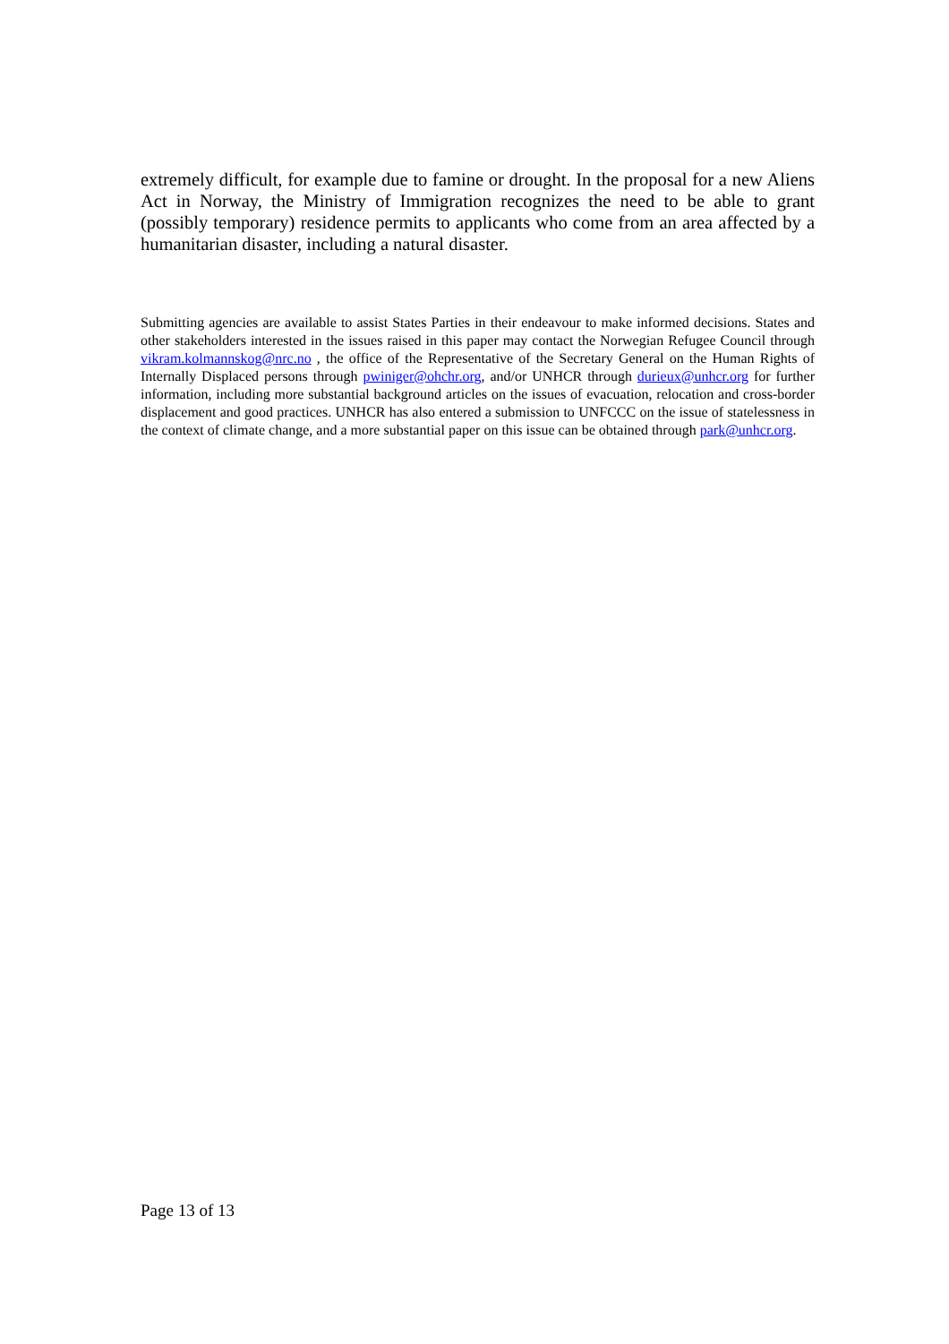extremely difficult, for example due to famine or drought. In the proposal for a new Aliens Act in Norway, the Ministry of Immigration recognizes the need to be able to grant (possibly temporary) residence permits to applicants who come from an area affected by a humanitarian disaster, including a natural disaster.
Submitting agencies are available to assist States Parties in their endeavour to make informed decisions. States and other stakeholders interested in the issues raised in this paper may contact the Norwegian Refugee Council through vikram.kolmannskog@nrc.no , the office of the Representative of the Secretary General on the Human Rights of Internally Displaced persons through pwiniger@ohchr.org, and/or UNHCR through durieux@unhcr.org for further information, including more substantial background articles on the issues of evacuation, relocation and cross-border displacement and good practices. UNHCR has also entered a submission to UNFCCC on the issue of statelessness in the context of climate change, and a more substantial paper on this issue can be obtained through park@unhcr.org.
Page 13 of 13